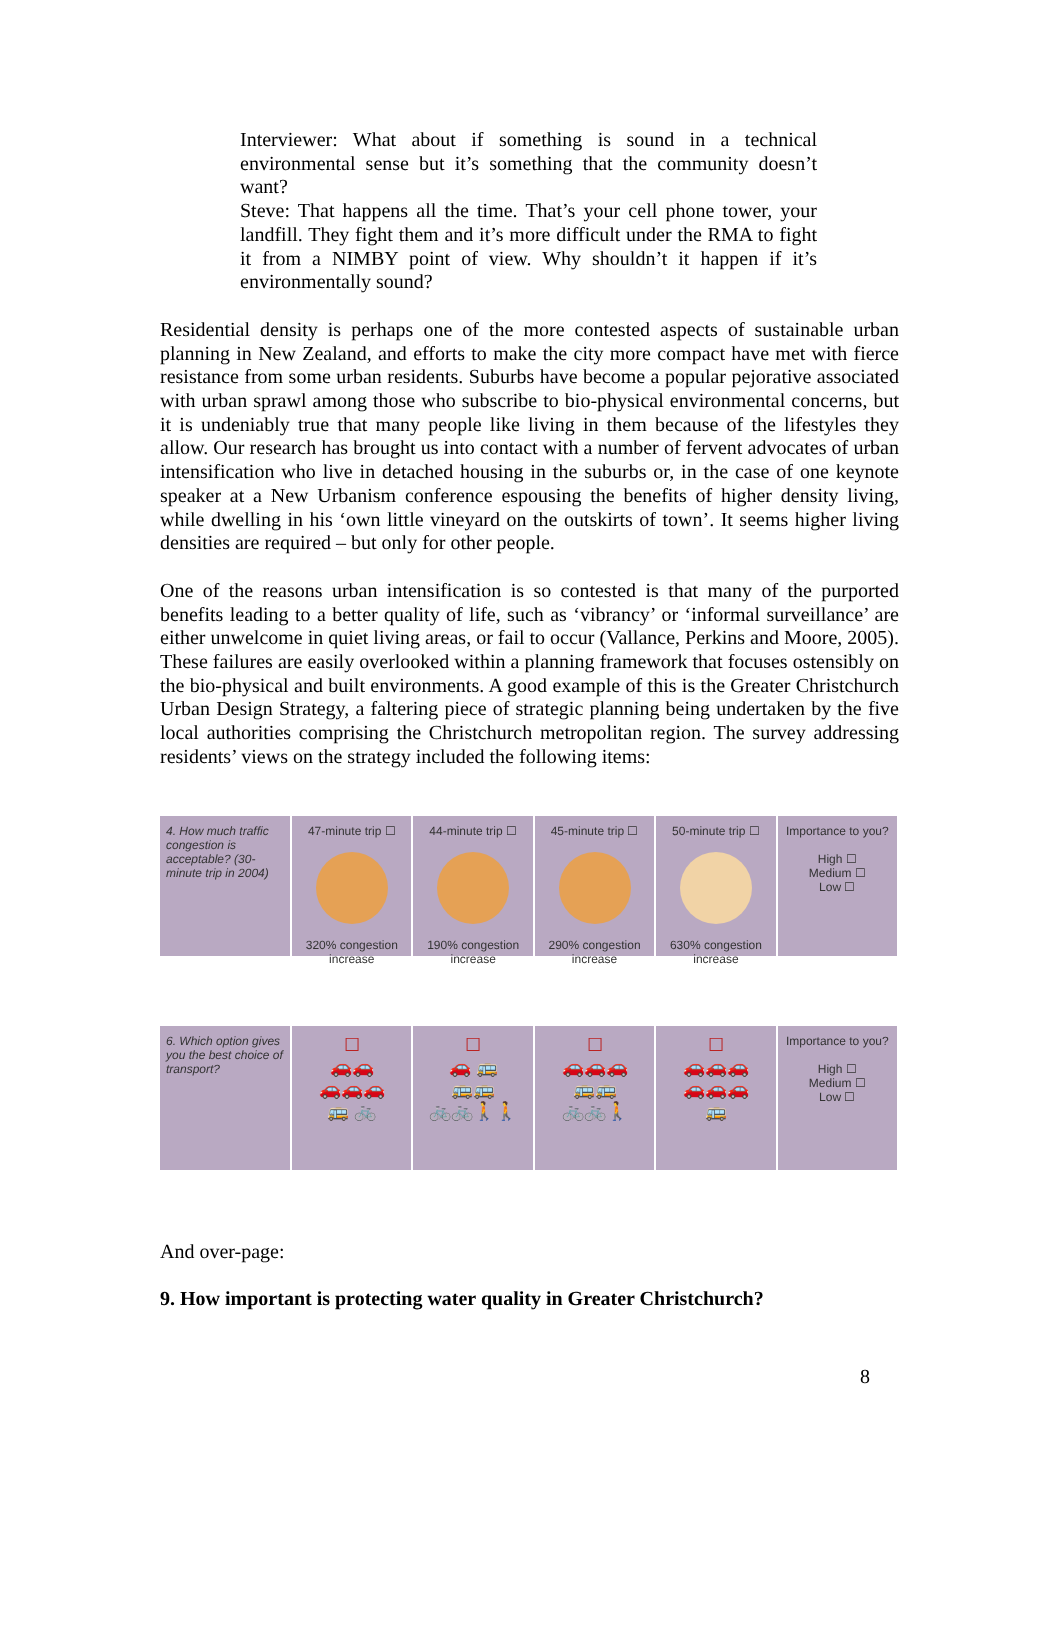Interviewer: What about if something is sound in a technical environmental sense but it’s something that the community doesn’t want?
Steve: That happens all the time. That’s your cell phone tower, your landfill. They fight them and it’s more difficult under the RMA to fight it from a NIMBY point of view. Why shouldn’t it happen if it’s environmentally sound?
Residential density is perhaps one of the more contested aspects of sustainable urban planning in New Zealand, and efforts to make the city more compact have met with fierce resistance from some urban residents. Suburbs have become a popular pejorative associated with urban sprawl among those who subscribe to bio-physical environmental concerns, but it is undeniably true that many people like living in them because of the lifestyles they allow. Our research has brought us into contact with a number of fervent advocates of urban intensification who live in detached housing in the suburbs or, in the case of one keynote speaker at a New Urbanism conference espousing the benefits of higher density living, while dwelling in his ‘own little vineyard on the outskirts of town’. It seems higher living densities are required – but only for other people.
One of the reasons urban intensification is so contested is that many of the purported benefits leading to a better quality of life, such as ‘vibrancy’ or ‘informal surveillance’ are either unwelcome in quiet living areas, or fail to occur (Vallance, Perkins and Moore, 2005). These failures are easily overlooked within a planning framework that focuses ostensibly on the bio-physical and built environments. A good example of this is the Greater Christchurch Urban Design Strategy, a faltering piece of strategic planning being undertaken by the five local authorities comprising the Christchurch metropolitan region. The survey addressing residents’ views on the strategy included the following items:
4. How much traffic congestion is acceptable? (30-minute trip in 2004)
47-minute trip ☐
320% congestion increase
44-minute trip ☐
190% congestion increase
45-minute trip ☐
290% congestion increase
50-minute trip ☐
630% congestion increase
Importance to you?
High ☐
Medium ☐
Low ☐
6. Which option gives you the best choice of transport?
☐
🚗🚗
🚗🚗🚗
🚌 🚲
☐
🚗 🚌
🚌🚌
🚲🚲🚶🚶
☐
🚗🚗🚗
🚌🚌
🚲🚲🚶
☐
🚗🚗🚗
🚗🚗🚗
🚌
Importance to you?
High ☐
Medium ☐
Low ☐
And over-page:
9. How important is protecting water quality in Greater Christchurch?
8